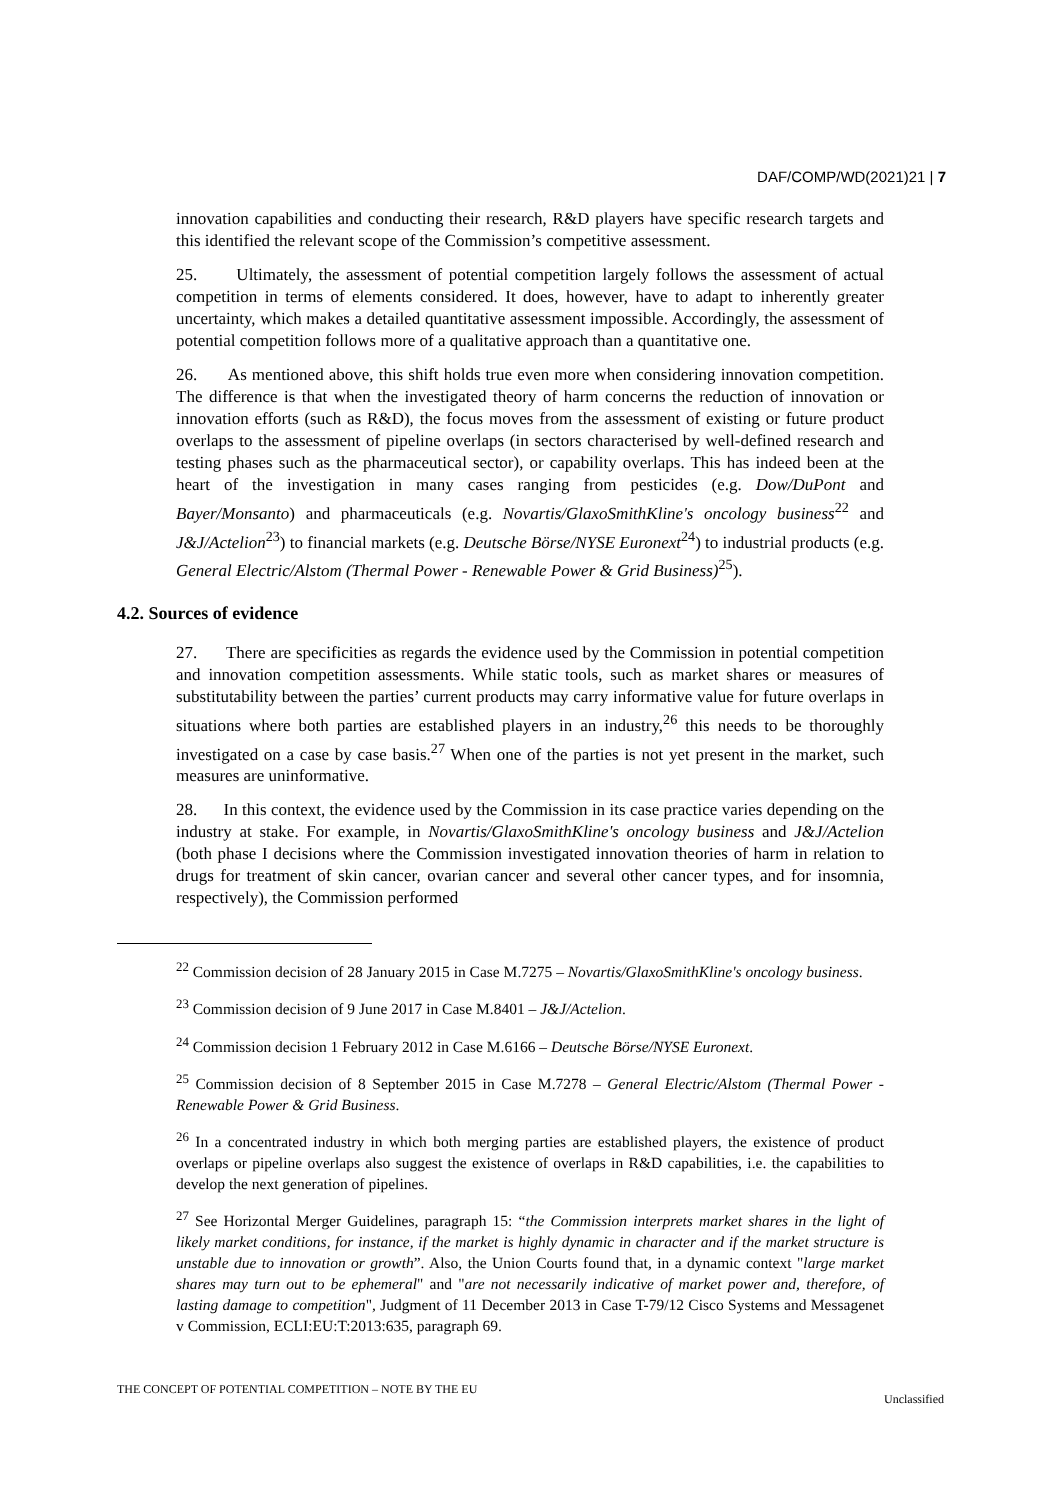DAF/COMP/WD(2021)21 | 7
innovation capabilities and conducting their research, R&D players have specific research targets and this identified the relevant scope of the Commission’s competitive assessment.
25. Ultimately, the assessment of potential competition largely follows the assessment of actual competition in terms of elements considered. It does, however, have to adapt to inherently greater uncertainty, which makes a detailed quantitative assessment impossible. Accordingly, the assessment of potential competition follows more of a qualitative approach than a quantitative one.
26. As mentioned above, this shift holds true even more when considering innovation competition. The difference is that when the investigated theory of harm concerns the reduction of innovation or innovation efforts (such as R&D), the focus moves from the assessment of existing or future product overlaps to the assessment of pipeline overlaps (in sectors characterised by well-defined research and testing phases such as the pharmaceutical sector), or capability overlaps. This has indeed been at the heart of the investigation in many cases ranging from pesticides (e.g. Dow/DuPont and Bayer/Monsanto) and pharmaceuticals (e.g. Novartis/GlaxoSmithKline's oncology business<sup>22</sup> and J&J/Actelion<sup>23</sup>) to financial markets (e.g. Deutsche Börse/NYSE Euronext<sup>24</sup>) to industrial products (e.g. General Electric/Alstom (Thermal Power - Renewable Power & Grid Business)<sup>25</sup>).
4.2. Sources of evidence
27. There are specificities as regards the evidence used by the Commission in potential competition and innovation competition assessments. While static tools, such as market shares or measures of substitutability between the parties’ current products may carry informative value for future overlaps in situations where both parties are established players in an industry,<sup>26</sup> this needs to be thoroughly investigated on a case by case basis.<sup>27</sup> When one of the parties is not yet present in the market, such measures are uninformative.
28. In this context, the evidence used by the Commission in its case practice varies depending on the industry at stake. For example, in Novartis/GlaxoSmithKline's oncology business and J&J/Actelion (both phase I decisions where the Commission investigated innovation theories of harm in relation to drugs for treatment of skin cancer, ovarian cancer and several other cancer types, and for insomnia, respectively), the Commission performed
<sup>22</sup> Commission decision of 28 January 2015 in Case M.7275 – Novartis/GlaxoSmithKline's oncology business.
<sup>23</sup> Commission decision of 9 June 2017 in Case M.8401 – J&J/Actelion.
<sup>24</sup> Commission decision 1 February 2012 in Case M.6166 – Deutsche Börse/NYSE Euronext.
<sup>25</sup> Commission decision of 8 September 2015 in Case M.7278 – General Electric/Alstom (Thermal Power - Renewable Power & Grid Business.
<sup>26</sup> In a concentrated industry in which both merging parties are established players, the existence of product overlaps or pipeline overlaps also suggest the existence of overlaps in R&D capabilities, i.e. the capabilities to develop the next generation of pipelines.
<sup>27</sup> See Horizontal Merger Guidelines, paragraph 15: “the Commission interprets market shares in the light of likely market conditions, for instance, if the market is highly dynamic in character and if the market structure is unstable due to innovation or growth”. Also, the Union Courts found that, in a dynamic context "large market shares may turn out to be ephemeral" and "are not necessarily indicative of market power and, therefore, of lasting damage to competition", Judgment of 11 December 2013 in Case T-79/12 Cisco Systems and Messagenet v Commission, ECLI:EU:T:2013:635, paragraph 69.
THE CONCEPT OF POTENTIAL COMPETITION – NOTE BY THE EU Unclassified